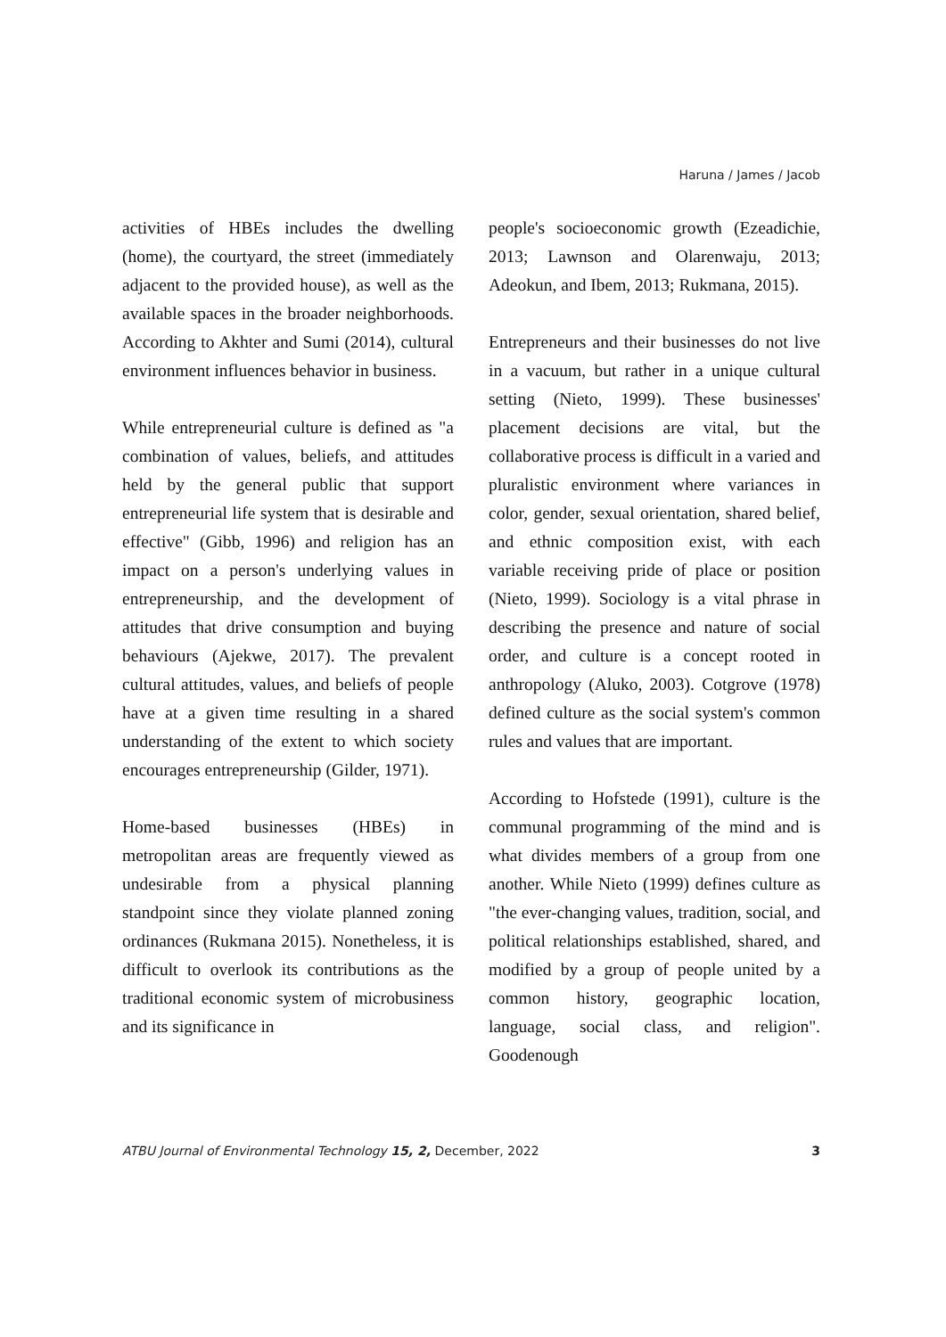Haruna / James / Jacob
activities of HBEs includes the dwelling (home), the courtyard, the street (immediately adjacent to the provided house), as well as the available spaces in the broader neighborhoods. According to Akhter and Sumi (2014), cultural environment influences behavior in business.
While entrepreneurial culture is defined as "a combination of values, beliefs, and attitudes held by the general public that support entrepreneurial life system that is desirable and effective" (Gibb, 1996) and religion has an impact on a person's underlying values in entrepreneurship, and the development of attitudes that drive consumption and buying behaviours (Ajekwe, 2017). The prevalent cultural attitudes, values, and beliefs of people have at a given time resulting in a shared understanding of the extent to which society encourages entrepreneurship (Gilder, 1971).
Home-based businesses (HBEs) in metropolitan areas are frequently viewed as undesirable from a physical planning standpoint since they violate planned zoning ordinances (Rukmana 2015). Nonetheless, it is difficult to overlook its contributions as the traditional economic system of microbusiness and its significance in
people's socioeconomic growth (Ezeadichie, 2013; Lawnson and Olarenwaju, 2013; Adeokun, and Ibem, 2013; Rukmana, 2015).
Entrepreneurs and their businesses do not live in a vacuum, but rather in a unique cultural setting (Nieto, 1999). These businesses' placement decisions are vital, but the collaborative process is difficult in a varied and pluralistic environment where variances in color, gender, sexual orientation, shared belief, and ethnic composition exist, with each variable receiving pride of place or position (Nieto, 1999). Sociology is a vital phrase in describing the presence and nature of social order, and culture is a concept rooted in anthropology (Aluko, 2003). Cotgrove (1978) defined culture as the social system's common rules and values that are important.
According to Hofstede (1991), culture is the communal programming of the mind and is what divides members of a group from one another. While Nieto (1999) defines culture as "the ever-changing values, tradition, social, and political relationships established, shared, and modified by a group of people united by a common history, geographic location, language, social class, and religion". Goodenough
ATBU Journal of Environmental Technology 15, 2, December, 2022 3